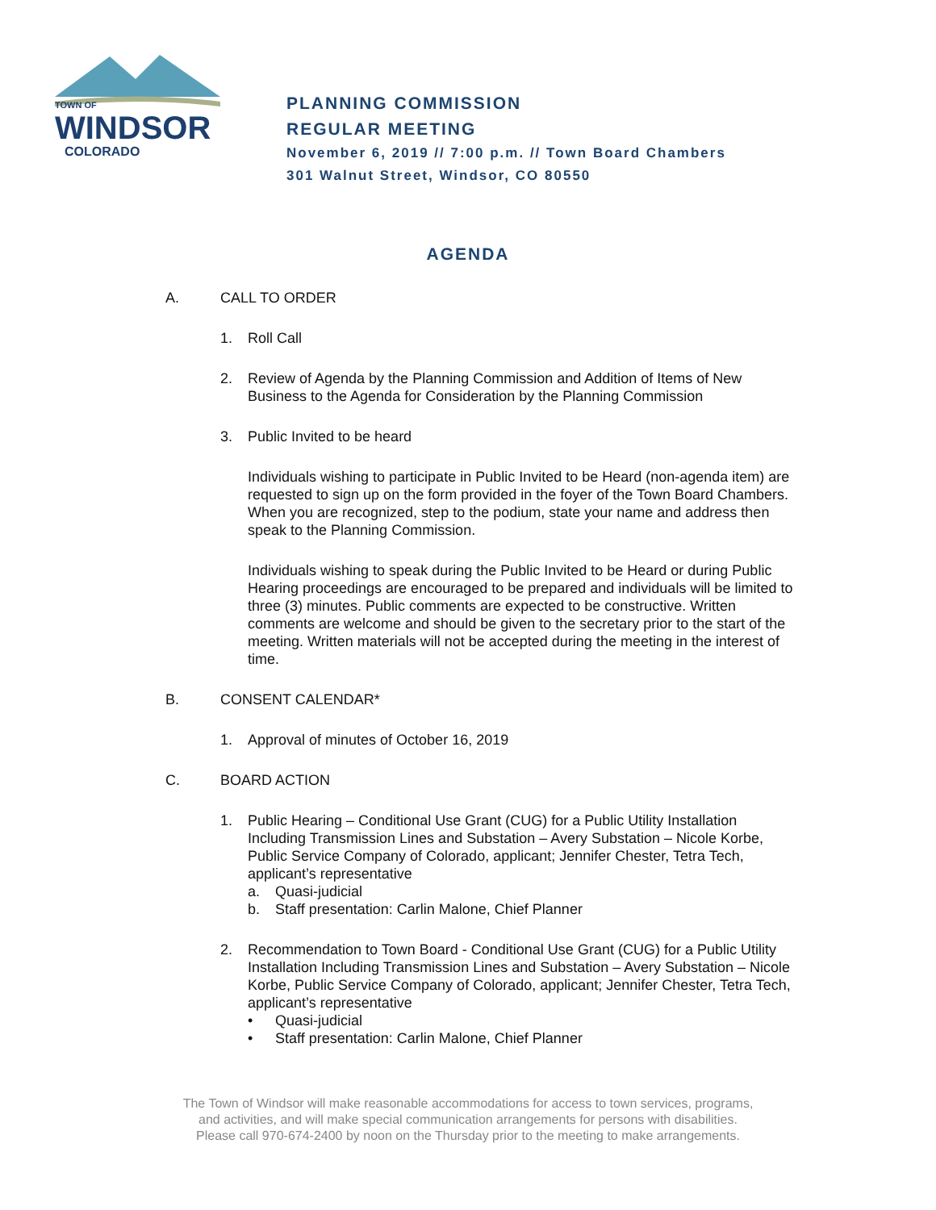TOWN OF
WINDSOR
COLORADO
PLANNING COMMISSION
REGULAR MEETING
November 6, 2019 // 7:00 p.m. // Town Board Chambers
301 Walnut Street, Windsor, CO 80550
AGENDA
A. CALL TO ORDER
1. Roll Call
2. Review of Agenda by the Planning Commission and Addition of Items of New Business to the Agenda for Consideration by the Planning Commission
3. Public Invited to be heard
Individuals wishing to participate in Public Invited to be Heard (non-agenda item) are requested to sign up on the form provided in the foyer of the Town Board Chambers. When you are recognized, step to the podium, state your name and address then speak to the Planning Commission.
Individuals wishing to speak during the Public Invited to be Heard or during Public Hearing proceedings are encouraged to be prepared and individuals will be limited to three (3) minutes. Public comments are expected to be constructive. Written comments are welcome and should be given to the secretary prior to the start of the meeting. Written materials will not be accepted during the meeting in the interest of time.
B. CONSENT CALENDAR*
1. Approval of minutes of October 16, 2019
C. BOARD ACTION
1. Public Hearing – Conditional Use Grant (CUG) for a Public Utility Installation Including Transmission Lines and Substation – Avery Substation – Nicole Korbe, Public Service Company of Colorado, applicant; Jennifer Chester, Tetra Tech, applicant’s representative
a. Quasi-judicial
b. Staff presentation: Carlin Malone, Chief Planner
2. Recommendation to Town Board - Conditional Use Grant (CUG) for a Public Utility Installation Including Transmission Lines and Substation – Avery Substation – Nicole Korbe, Public Service Company of Colorado, applicant; Jennifer Chester, Tetra Tech, applicant’s representative
• Quasi-judicial
• Staff presentation: Carlin Malone, Chief Planner
The Town of Windsor will make reasonable accommodations for access to town services, programs,
and activities, and will make special communication arrangements for persons with disabilities.
Please call 970-674-2400 by noon on the Thursday prior to the meeting to make arrangements.